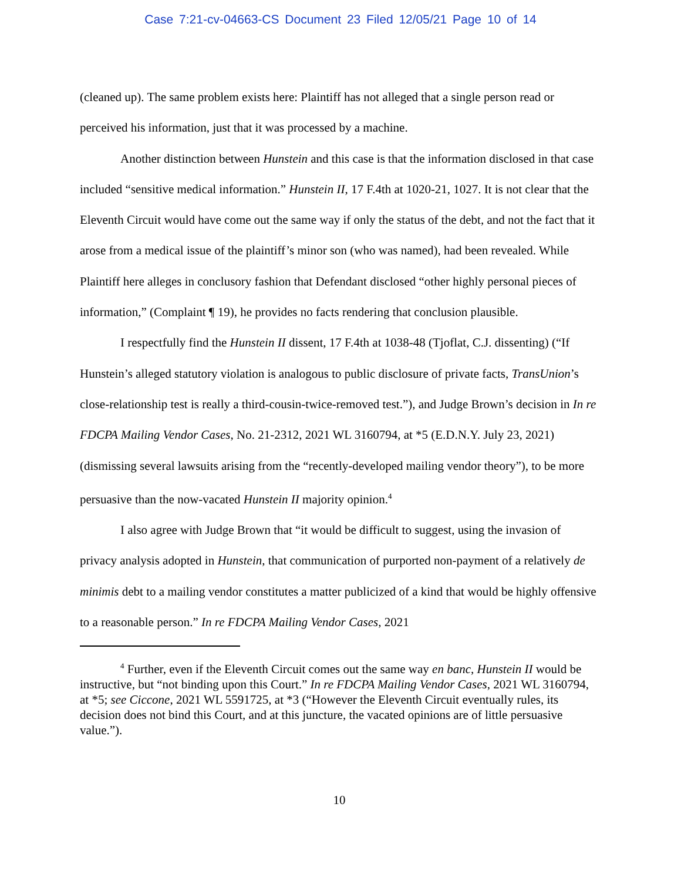Case 7:21-cv-04663-CS Document 23 Filed 12/05/21 Page 10 of 14
(cleaned up). The same problem exists here: Plaintiff has not alleged that a single person read or perceived his information, just that it was processed by a machine.
Another distinction between Hunstein and this case is that the information disclosed in that case included “sensitive medical information.” Hunstein II, 17 F.4th at 1020-21, 1027. It is not clear that the Eleventh Circuit would have come out the same way if only the status of the debt, and not the fact that it arose from a medical issue of the plaintiff’s minor son (who was named), had been revealed. While Plaintiff here alleges in conclusory fashion that Defendant disclosed “other highly personal pieces of information,” (Complaint ¶ 19), he provides no facts rendering that conclusion plausible.
I respectfully find the Hunstein II dissent, 17 F.4th at 1038-48 (Tjoflat, C.J. dissenting) (“If Hunstein’s alleged statutory violation is analogous to public disclosure of private facts, TransUnion’s close-relationship test is really a third-cousin-twice-removed test.”), and Judge Brown’s decision in In re FDCPA Mailing Vendor Cases, No. 21-2312, 2021 WL 3160794, at *5 (E.D.N.Y. July 23, 2021) (dismissing several lawsuits arising from the “recently-developed mailing vendor theory”), to be more persuasive than the now-vacated Hunstein II majority opinion.<sup>4</sup>
I also agree with Judge Brown that “it would be difficult to suggest, using the invasion of privacy analysis adopted in Hunstein, that communication of purported non-payment of a relatively de minimis debt to a mailing vendor constitutes a matter publicized of a kind that would be highly offensive to a reasonable person.” In re FDCPA Mailing Vendor Cases, 2021
<sup>4</sup> Further, even if the Eleventh Circuit comes out the same way en banc, Hunstein II would be instructive, but “not binding upon this Court.” In re FDCPA Mailing Vendor Cases, 2021 WL 3160794, at *5; see Ciccone, 2021 WL 5591725, at *3 (“However the Eleventh Circuit eventually rules, its decision does not bind this Court, and at this juncture, the vacated opinions are of little persuasive value.”).
10